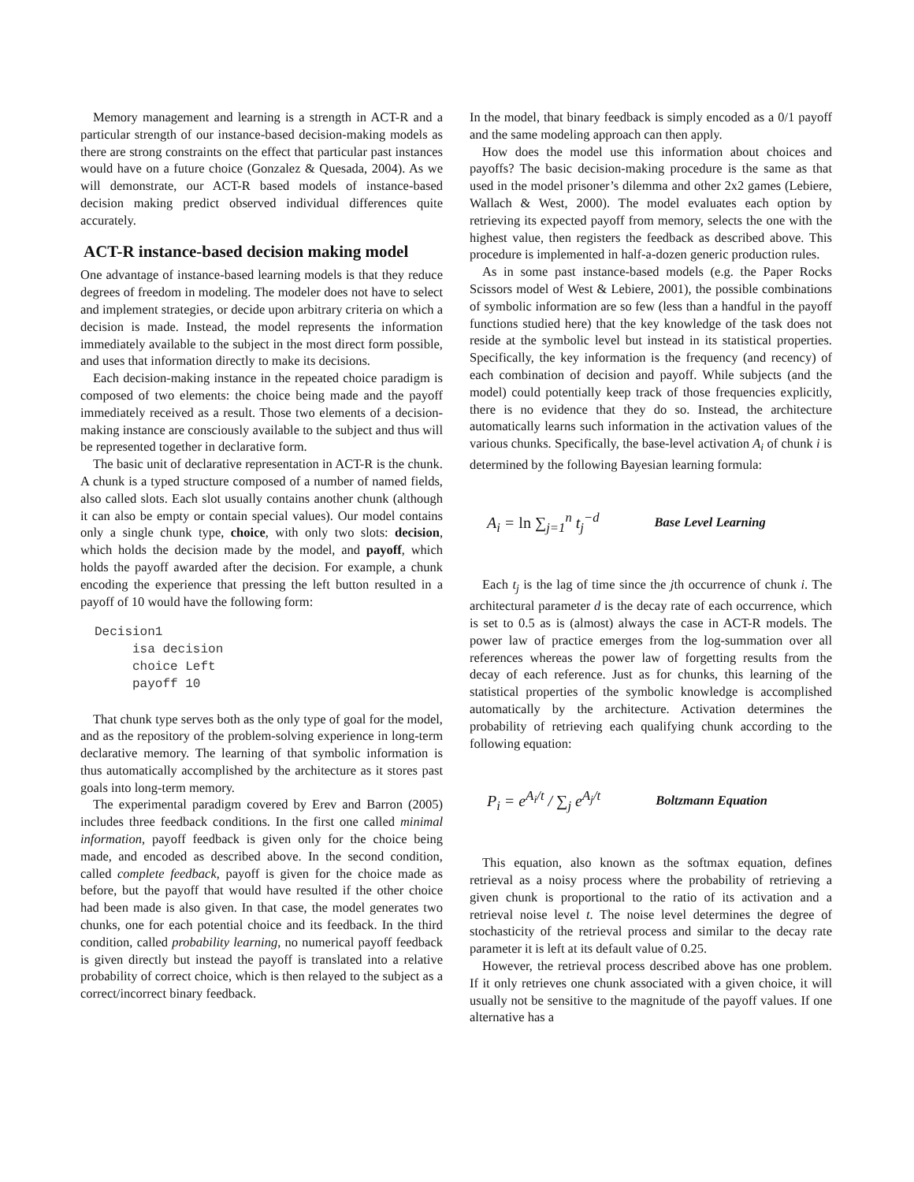Memory management and learning is a strength in ACT-R and a particular strength of our instance-based decision-making models as there are strong constraints on the effect that particular past instances would have on a future choice (Gonzalez & Quesada, 2004). As we will demonstrate, our ACT-R based models of instance-based decision making predict observed individual differences quite accurately.
ACT-R instance-based decision making model
One advantage of instance-based learning models is that they reduce degrees of freedom in modeling. The modeler does not have to select and implement strategies, or decide upon arbitrary criteria on which a decision is made. Instead, the model represents the information immediately available to the subject in the most direct form possible, and uses that information directly to make its decisions.
Each decision-making instance in the repeated choice paradigm is composed of two elements: the choice being made and the payoff immediately received as a result. Those two elements of a decision-making instance are consciously available to the subject and thus will be represented together in declarative form.
The basic unit of declarative representation in ACT-R is the chunk. A chunk is a typed structure composed of a number of named fields, also called slots. Each slot usually contains another chunk (although it can also be empty or contain special values). Our model contains only a single chunk type, choice, with only two slots: decision, which holds the decision made by the model, and payoff, which holds the payoff awarded after the decision. For example, a chunk encoding the experience that pressing the left button resulted in a payoff of 10 would have the following form:
Decision1
     isa decision
     choice Left
     payoff 10
That chunk type serves both as the only type of goal for the model, and as the repository of the problem-solving experience in long-term declarative memory. The learning of that symbolic information is thus automatically accomplished by the architecture as it stores past goals into long-term memory.
The experimental paradigm covered by Erev and Barron (2005) includes three feedback conditions. In the first one called minimal information, payoff feedback is given only for the choice being made, and encoded as described above. In the second condition, called complete feedback, payoff is given for the choice made as before, but the payoff that would have resulted if the other choice had been made is also given. In that case, the model generates two chunks, one for each potential choice and its feedback. In the third condition, called probability learning, no numerical payoff feedback is given directly but instead the payoff is translated into a relative probability of correct choice, which is then relayed to the subject as a correct/incorrect binary feedback.
In the model, that binary feedback is simply encoded as a 0/1 payoff and the same modeling approach can then apply.
How does the model use this information about choices and payoffs? The basic decision-making procedure is the same as that used in the model prisoner’s dilemma and other 2x2 games (Lebiere, Wallach & West, 2000). The model evaluates each option by retrieving its expected payoff from memory, selects the one with the highest value, then registers the feedback as described above. This procedure is implemented in half-a-dozen generic production rules.
As in some past instance-based models (e.g. the Paper Rocks Scissors model of West & Lebiere, 2001), the possible combinations of symbolic information are so few (less than a handful in the payoff functions studied here) that the key knowledge of the task does not reside at the symbolic level but instead in its statistical properties. Specifically, the key information is the frequency (and recency) of each combination of decision and payoff. While subjects (and the model) could potentially keep track of those frequencies explicitly, there is no evidence that they do so. Instead, the architecture automatically learns such information in the activation values of the various chunks. Specifically, the base-level activation A<sub>i</sub> of chunk i is determined by the following Bayesian learning formula:
A<sub>i</sub> = ln ∑<sub>j=1</sub><sup>n</sup> t<sub>j</sub><sup>−d</sup> Base Level Learning
Each t<sub>j</sub> is the lag of time since the jth occurrence of chunk i. The architectural parameter d is the decay rate of each occurrence, which is set to 0.5 as is (almost) always the case in ACT-R models. The power law of practice emerges from the log-summation over all references whereas the power law of forgetting results from the decay of each reference. Just as for chunks, this learning of the statistical properties of the symbolic knowledge is accomplished automatically by the architecture. Activation determines the probability of retrieving each qualifying chunk according to the following equation:
P<sub>i</sub> = e<sup>A<sub>i</sub>/t</sup> / ∑<sub>j</sub> e<sup>A<sub>j</sub>/t</sup> Boltzmann Equation
This equation, also known as the softmax equation, defines retrieval as a noisy process where the probability of retrieving a given chunk is proportional to the ratio of its activation and a retrieval noise level t. The noise level determines the degree of stochasticity of the retrieval process and similar to the decay rate parameter it is left at its default value of 0.25.
However, the retrieval process described above has one problem. If it only retrieves one chunk associated with a given choice, it will usually not be sensitive to the magnitude of the payoff values. If one alternative has a